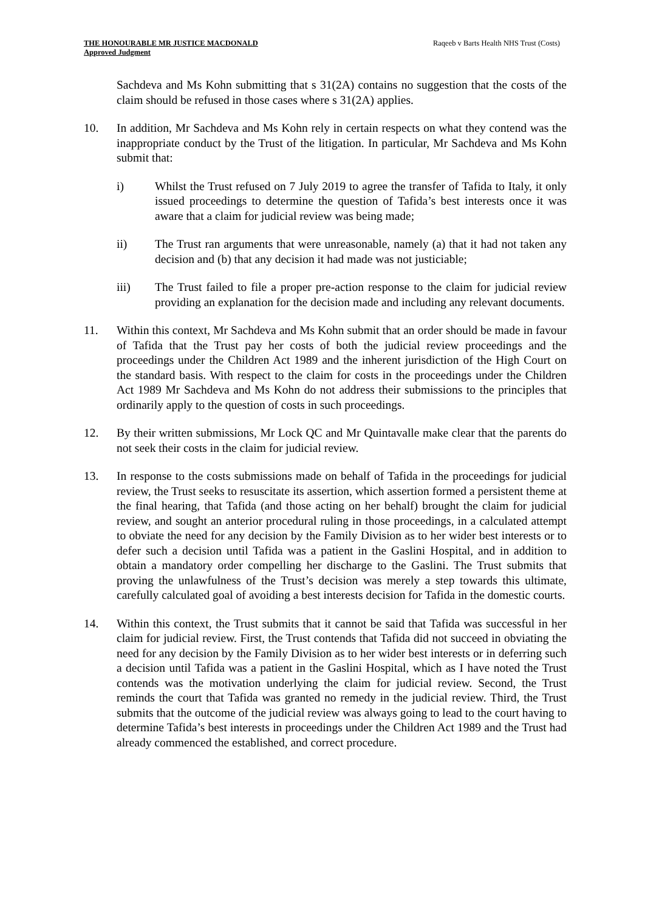THE HONOURABLE MR JUSTICE MACDONALD
Approved Judgment
Raqeeb v Barts Health NHS Trust (Costs)
Sachdeva and Ms Kohn submitting that s 31(2A) contains no suggestion that the costs of the claim should be refused in those cases where s 31(2A) applies.
10. In addition, Mr Sachdeva and Ms Kohn rely in certain respects on what they contend was the inappropriate conduct by the Trust of the litigation. In particular, Mr Sachdeva and Ms Kohn submit that:
i) Whilst the Trust refused on 7 July 2019 to agree the transfer of Tafida to Italy, it only issued proceedings to determine the question of Tafida’s best interests once it was aware that a claim for judicial review was being made;
ii) The Trust ran arguments that were unreasonable, namely (a) that it had not taken any decision and (b) that any decision it had made was not justiciable;
iii) The Trust failed to file a proper pre-action response to the claim for judicial review providing an explanation for the decision made and including any relevant documents.
11. Within this context, Mr Sachdeva and Ms Kohn submit that an order should be made in favour of Tafida that the Trust pay her costs of both the judicial review proceedings and the proceedings under the Children Act 1989 and the inherent jurisdiction of the High Court on the standard basis. With respect to the claim for costs in the proceedings under the Children Act 1989 Mr Sachdeva and Ms Kohn do not address their submissions to the principles that ordinarily apply to the question of costs in such proceedings.
12. By their written submissions, Mr Lock QC and Mr Quintavalle make clear that the parents do not seek their costs in the claim for judicial review.
13. In response to the costs submissions made on behalf of Tafida in the proceedings for judicial review, the Trust seeks to resuscitate its assertion, which assertion formed a persistent theme at the final hearing, that Tafida (and those acting on her behalf) brought the claim for judicial review, and sought an anterior procedural ruling in those proceedings, in a calculated attempt to obviate the need for any decision by the Family Division as to her wider best interests or to defer such a decision until Tafida was a patient in the Gaslini Hospital, and in addition to obtain a mandatory order compelling her discharge to the Gaslini. The Trust submits that proving the unlawfulness of the Trust’s decision was merely a step towards this ultimate, carefully calculated goal of avoiding a best interests decision for Tafida in the domestic courts.
14. Within this context, the Trust submits that it cannot be said that Tafida was successful in her claim for judicial review. First, the Trust contends that Tafida did not succeed in obviating the need for any decision by the Family Division as to her wider best interests or in deferring such a decision until Tafida was a patient in the Gaslini Hospital, which as I have noted the Trust contends was the motivation underlying the claim for judicial review. Second, the Trust reminds the court that Tafida was granted no remedy in the judicial review. Third, the Trust submits that the outcome of the judicial review was always going to lead to the court having to determine Tafida’s best interests in proceedings under the Children Act 1989 and the Trust had already commenced the established, and correct procedure.